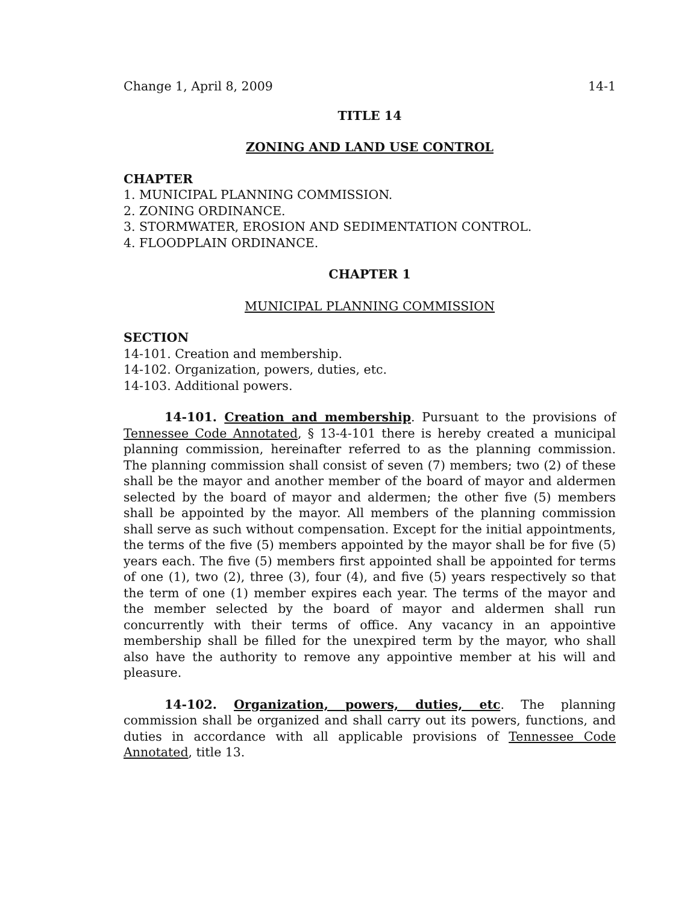Change 1, April 8, 2009 14-1
TITLE 14
ZONING AND LAND USE CONTROL
CHAPTER
1. MUNICIPAL PLANNING COMMISSION.
2. ZONING ORDINANCE.
3. STORMWATER, EROSION AND SEDIMENTATION CONTROL.
4. FLOODPLAIN ORDINANCE.
CHAPTER 1
MUNICIPAL PLANNING COMMISSION
SECTION
14-101. Creation and membership.
14-102. Organization, powers, duties, etc.
14-103. Additional powers.
14-101. Creation and membership. Pursuant to the provisions of Tennessee Code Annotated, § 13-4-101 there is hereby created a municipal planning commission, hereinafter referred to as the planning commission. The planning commission shall consist of seven (7) members; two (2) of these shall be the mayor and another member of the board of mayor and aldermen selected by the board of mayor and aldermen; the other five (5) members shall be appointed by the mayor. All members of the planning commission shall serve as such without compensation. Except for the initial appointments, the terms of the five (5) members appointed by the mayor shall be for five (5) years each. The five (5) members first appointed shall be appointed for terms of one (1), two (2), three (3), four (4), and five (5) years respectively so that the term of one (1) member expires each year. The terms of the mayor and the member selected by the board of mayor and aldermen shall run concurrently with their terms of office. Any vacancy in an appointive membership shall be filled for the unexpired term by the mayor, who shall also have the authority to remove any appointive member at his will and pleasure.
14-102. Organization, powers, duties, etc. The planning commission shall be organized and shall carry out its powers, functions, and duties in accordance with all applicable provisions of Tennessee Code Annotated, title 13.